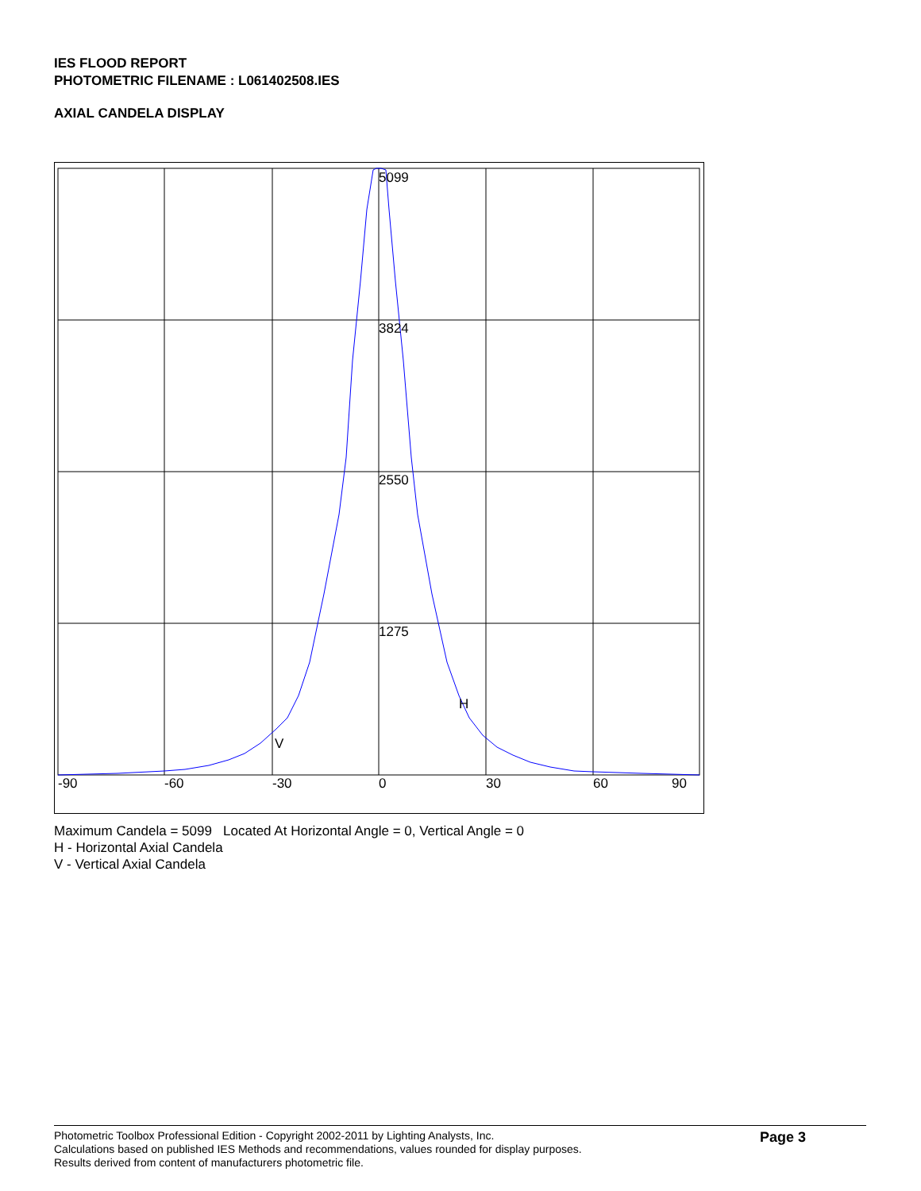IES FLOOD REPORT
PHOTOMETRIC FILENAME : L061402508.IES
AXIAL CANDELA DISPLAY
5099
3824
2550
1275
H
V
-90
-60
-30
0
30
60
90
Maximum Candela = 5099 Located At Horizontal Angle = 0, Vertical Angle = 0
H - Horizontal Axial Candela
V - Vertical Axial Candela
Photometric Toolbox Professional Edition - Copyright 2002-2011 by Lighting Analysts, Inc.
Calculations based on published IES Methods and recommendations, values rounded for display purposes.
Results derived from content of manufacturers photometric file.
Page 3